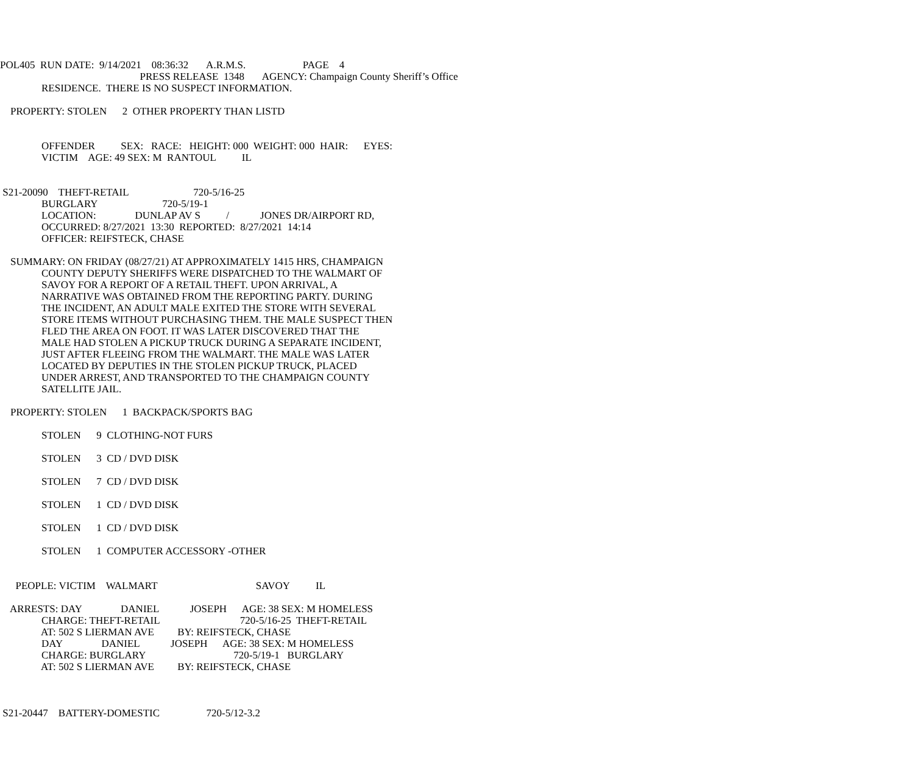POL405 RUN DATE: 9/14/2021 08:36:32 A.R.M.S. PAGE 4
PRESS RELEASE 1348 AGENCY: Champaign County Sheriff’s Office
RESIDENCE. THERE IS NO SUSPECT INFORMATION.
PROPERTY: STOLEN 2 OTHER PROPERTY THAN LISTD
OFFENDER SEX: RACE: HEIGHT: 000 WEIGHT: 000 HAIR: EYES:
VICTIM AGE: 49 SEX: M RANTOUL IL
S21-20090 THEFT-RETAIL 720-5/16-25
BURGLARY 720-5/19-1
LOCATION: DUNLAP AV S / JONES DR/AIRPORT RD,
OCCURRED: 8/27/2021 13:30 REPORTED: 8/27/2021 14:14
OFFICER: REIFSTECK, CHASE
SUMMARY: ON FRIDAY (08/27/21) AT APPROXIMATELY 1415 HRS, CHAMPAIGN
COUNTY DEPUTY SHERIFFS WERE DISPATCHED TO THE WALMART OF
SAVOY FOR A REPORT OF A RETAIL THEFT. UPON ARRIVAL, A
NARRATIVE WAS OBTAINED FROM THE REPORTING PARTY. DURING
THE INCIDENT, AN ADULT MALE EXITED THE STORE WITH SEVERAL
STORE ITEMS WITHOUT PURCHASING THEM. THE MALE SUSPECT THEN
FLED THE AREA ON FOOT. IT WAS LATER DISCOVERED THAT THE
MALE HAD STOLEN A PICKUP TRUCK DURING A SEPARATE INCIDENT,
JUST AFTER FLEEING FROM THE WALMART. THE MALE WAS LATER
LOCATED BY DEPUTIES IN THE STOLEN PICKUP TRUCK, PLACED
UNDER ARREST, AND TRANSPORTED TO THE CHAMPAIGN COUNTY
SATELLITE JAIL.
PROPERTY: STOLEN 1 BACKPACK/SPORTS BAG
STOLEN 9 CLOTHING-NOT FURS
STOLEN 3 CD / DVD DISK
STOLEN 7 CD / DVD DISK
STOLEN 1 CD / DVD DISK
STOLEN 1 CD / DVD DISK
STOLEN 1 COMPUTER ACCESSORY -OTHER
PEOPLE: VICTIM WALMART SAVOY IL
ARRESTS: DAY DANIEL JOSEPH AGE: 38 SEX: M HOMELESS
CHARGE: THEFT-RETAIL 720-5/16-25 THEFT-RETAIL
AT: 502 S LIERMAN AVE BY: REIFSTECK, CHASE
DAY DANIEL JOSEPH AGE: 38 SEX: M HOMELESS
CHARGE: BURGLARY 720-5/19-1 BURGLARY
AT: 502 S LIERMAN AVE BY: REIFSTECK, CHASE
S21-20447 BATTERY-DOMESTIC 720-5/12-3.2